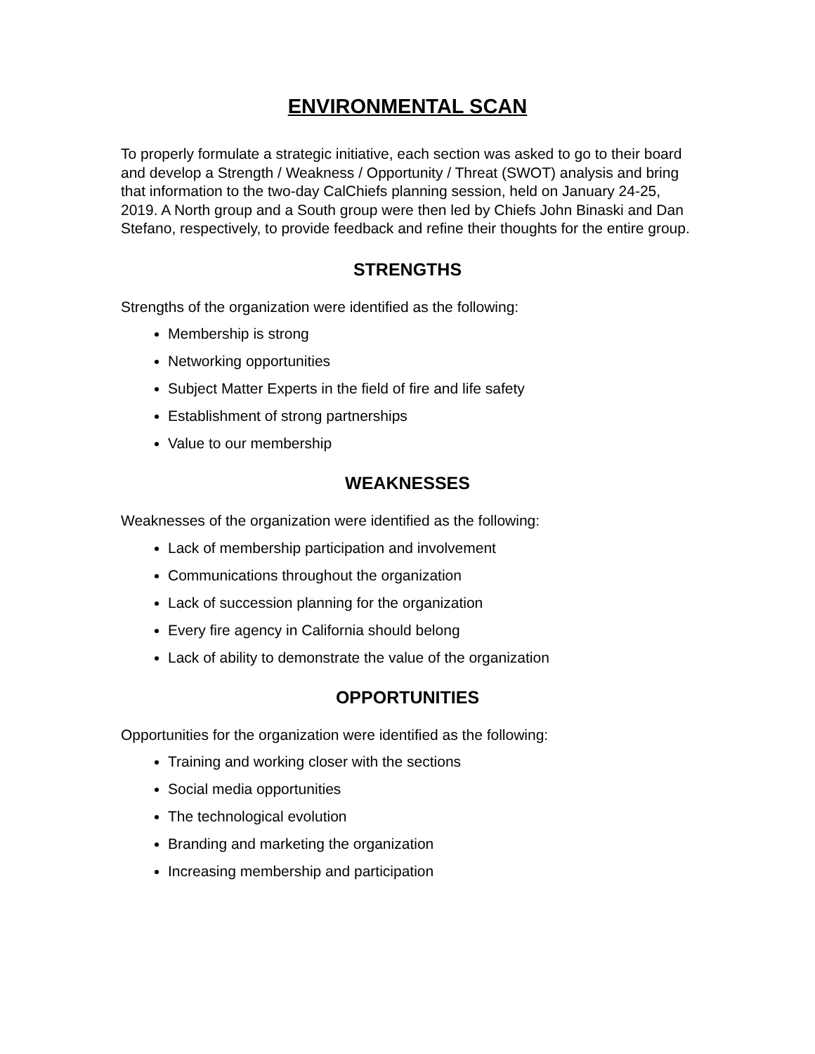ENVIRONMENTAL SCAN
To properly formulate a strategic initiative, each section was asked to go to their board and develop a Strength / Weakness / Opportunity / Threat (SWOT) analysis and bring that information to the two-day CalChiefs planning session, held on January 24-25, 2019. A North group and a South group were then led by Chiefs John Binaski and Dan Stefano, respectively, to provide feedback and refine their thoughts for the entire group.
STRENGTHS
Strengths of the organization were identified as the following:
Membership is strong
Networking opportunities
Subject Matter Experts in the field of fire and life safety
Establishment of strong partnerships
Value to our membership
WEAKNESSES
Weaknesses of the organization were identified as the following:
Lack of membership participation and involvement
Communications throughout the organization
Lack of succession planning for the organization
Every fire agency in California should belong
Lack of ability to demonstrate the value of the organization
OPPORTUNITIES
Opportunities for the organization were identified as the following:
Training and working closer with the sections
Social media opportunities
The technological evolution
Branding and marketing the organization
Increasing membership and participation